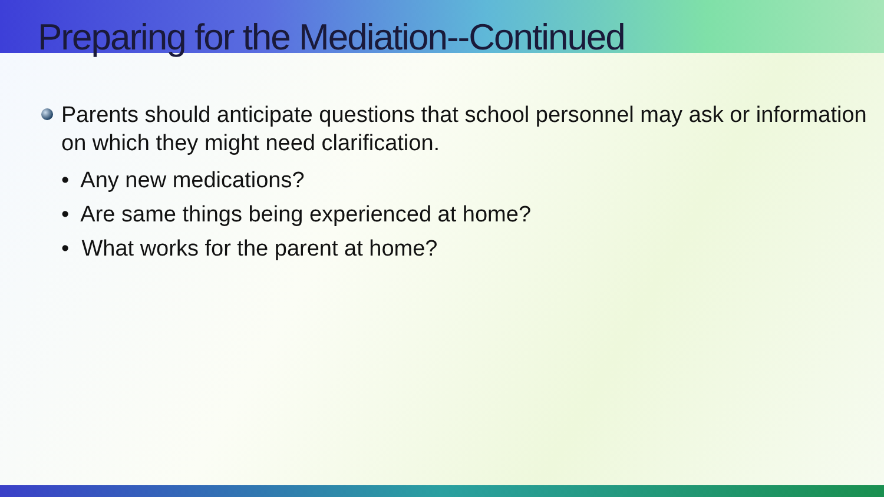Preparing for the Mediation--Continued
Parents should anticipate questions that school personnel may ask or information on which they might need clarification.
• Any new medications?
• Are same things being experienced at home?
• What works for the parent at home?